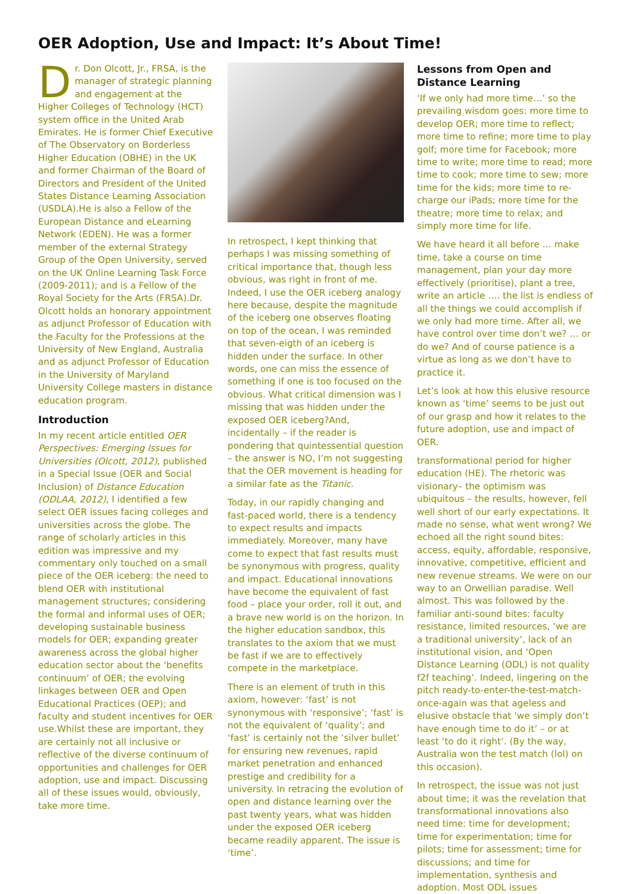OER Adoption, Use and Impact: It’s About Time!
Dr. Don Olcott, Jr., FRSA, is the manager of strategic planning and engagement at the Higher Colleges of Technology (HCT) system office in the United Arab Emirates. He is former Chief Executive of The Observatory on Borderless Higher Education (OBHE) in the UK and former Chairman of the Board of Directors and President of the United States Distance Learning Association (USDLA).He is also a Fellow of the European Distance and eLearning Network (EDEN). He was a former member of the external Strategy Group of the Open University, served on the UK Online Learning Task Force (2009-2011); and is a Fellow of the Royal Society for the Arts (FRSA).Dr. Olcott holds an honorary appointment as adjunct Professor of Education with the Faculty for the Professions at the University of New England, Australia and as adjunct Professor of Education in the University of Maryland University College masters in distance education program.
Introduction
In my recent article entitled OER Perspectives: Emerging Issues for Universities (Olcott, 2012), published in a Special Issue (OER and Social Inclusion) of Distance Education (ODLAA, 2012), I identified a few select OER issues facing colleges and universities across the globe. The range of scholarly articles in this edition was impressive and my commentary only touched on a small piece of the OER iceberg: the need to blend OER with institutional management structures; considering the formal and informal uses of OER; developing sustainable business models for OER; expanding greater awareness across the global higher education sector about the ‘benefits continuum’ of OER; the evolving linkages between OER and Open Educational Practices (OEP); and faculty and student incentives for OER use.Whilst these are important, they are certainly not all inclusive or reflective of the diverse continuum of opportunities and challenges for OER adoption, use and impact. Discussing all of these issues would, obviously, take more time.
In retrospect, I kept thinking that perhaps I was missing something of critical importance that, though less obvious, was right in front of me. Indeed, I use the OER iceberg analogy here because, despite the magnitude of the iceberg one observes floating on top of the ocean, I was reminded that seven-eigth of an iceberg is hidden under the surface. In other words, one can miss the essence of something if one is too focused on the obvious. What critical dimension was I missing that was hidden under the exposed OER iceberg?And, incidentally – if the reader is pondering that quintessential question – the answer is NO, I’m not suggesting that the OER movement is heading for a similar fate as the Titanic.
Today, in our rapidly changing and fast-paced world, there is a tendency to expect results and impacts immediately. Moreover, many have come to expect that fast results must be synonymous with progress, quality and impact. Educational innovations have become the equivalent of fast food – place your order, roll it out, and a brave new world is on the horizon. In the higher education sandbox, this translates to the axiom that we must be fast if we are to effectively compete in the marketplace.
There is an element of truth in this axiom, however: ‘fast’ is not synonymous with ‘responsive’; ‘fast’ is not the equivalent of ‘quality’; and ‘fast’ is certainly not the ‘silver bullet’ for ensuring new revenues, rapid market penetration and enhanced prestige and credibility for a university. In retracing the evolution of open and distance learning over the past twenty years, what was hidden under the exposed OER iceberg became readily apparent. The issue is ‘time’.
Lessons from Open and Distance Learning
‘If we only had more time…’ so the prevailing wisdom goes: more time to develop OER; more time to reflect; more time to refine; more time to play golf; more time for Facebook; more time to write; more time to read; more time to cook; more time to sew; more time for the kids; more time to re-charge our iPads; more time for the theatre; more time to relax; and simply more time for life.
We have heard it all before … make time, take a course on time management, plan your day more effectively (prioritise), plant a tree, write an article …. the list is endless of all the things we could accomplish if we only had more time. After all, we have control over time don’t we? … or do we? And of course patience is a virtue as long as we don’t have to practice it.
Let’s look at how this elusive resource known as ‘time’ seems to be just out of our grasp and how it relates to the future adoption, use and impact of OER.
transformational period for higher education (HE). The rhetoric was visionary– the optimism was ubiquitous – the results, however, fell well short of our early expectations. It made no sense, what went wrong? We echoed all the right sound bites: access, equity, affordable, responsive, innovative, competitive, efficient and new revenue streams. We were on our way to an Orwellian paradise. Well almost. This was followed by the familiar anti-sound bites: faculty resistance, limited resources, ‘we are a traditional university’, lack of an institutional vision, and ‘Open Distance Learning (ODL) is not quality f2f teaching’. Indeed, lingering on the pitch ready-to-enter-the-test-match-once-again was that ageless and elusive obstacle that ‘we simply don’t have enough time to do it’ – or at least ‘to do it right’. (By the way, Australia won the test match (lol) on this occasion).
In retrospect, the issue was not just about time; it was the revelation that transformational innovations also need time: time for development; time for experimentation; time for pilots; time for assessment; time for discussions; and time for implementation, synthesis and adoption. Most ODL issues